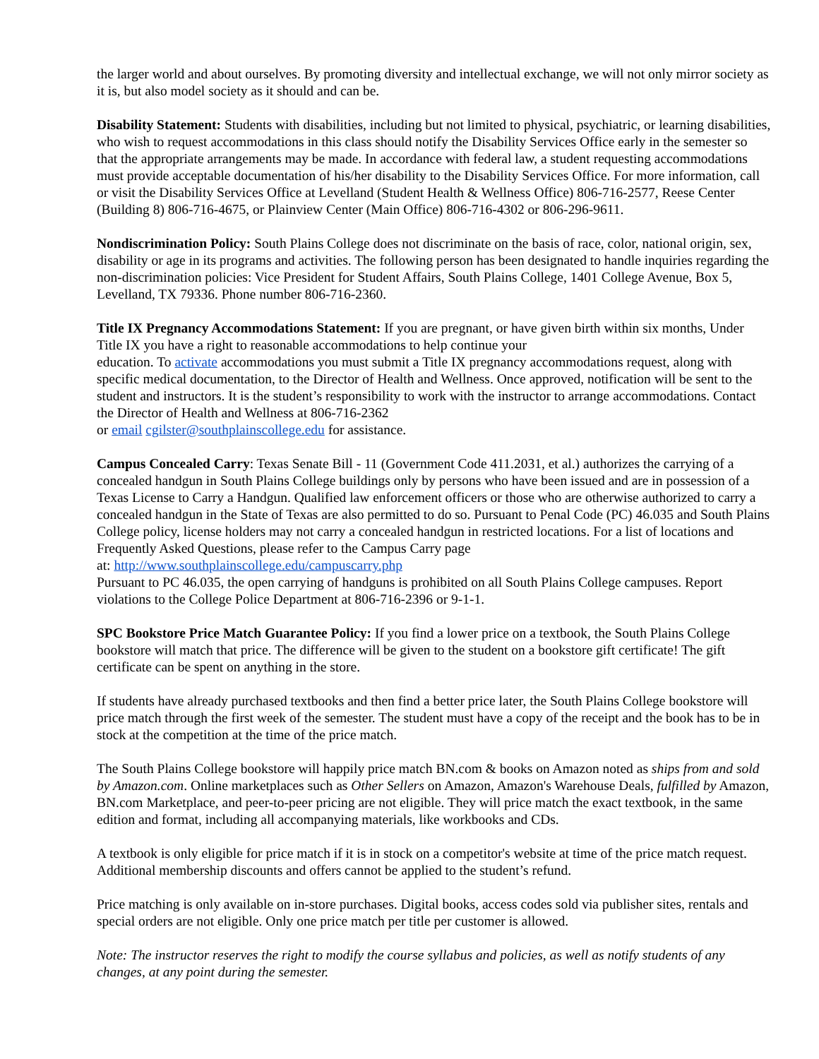the larger world and about ourselves. By promoting diversity and intellectual exchange, we will not only mirror society as it is, but also model society as it should and can be.
Disability Statement: Students with disabilities, including but not limited to physical, psychiatric, or learning disabilities, who wish to request accommodations in this class should notify the Disability Services Office early in the semester so that the appropriate arrangements may be made. In accordance with federal law, a student requesting accommodations must provide acceptable documentation of his/her disability to the Disability Services Office. For more information, call or visit the Disability Services Office at Levelland (Student Health & Wellness Office) 806-716-2577, Reese Center (Building 8) 806-716-4675, or Plainview Center (Main Office) 806-716-4302 or 806-296-9611.
Nondiscrimination Policy: South Plains College does not discriminate on the basis of race, color, national origin, sex, disability or age in its programs and activities. The following person has been designated to handle inquiries regarding the non-discrimination policies: Vice President for Student Affairs, South Plains College, 1401 College Avenue, Box 5, Levelland, TX 79336. Phone number 806-716-2360.
Title IX Pregnancy Accommodations Statement: If you are pregnant, or have given birth within six months, Under Title IX you have a right to reasonable accommodations to help continue your
education. To activate accommodations you must submit a Title IX pregnancy accommodations request, along with specific medical documentation, to the Director of Health and Wellness. Once approved, notification will be sent to the student and instructors. It is the student’s responsibility to work with the instructor to arrange accommodations. Contact the Director of Health and Wellness at 806-716-2362
or email cgilster@southplainscollege.edu for assistance.
Campus Concealed Carry: Texas Senate Bill - 11 (Government Code 411.2031, et al.) authorizes the carrying of a concealed handgun in South Plains College buildings only by persons who have been issued and are in possession of a Texas License to Carry a Handgun. Qualified law enforcement officers or those who are otherwise authorized to carry a concealed handgun in the State of Texas are also permitted to do so. Pursuant to Penal Code (PC) 46.035 and South Plains College policy, license holders may not carry a concealed handgun in restricted locations. For a list of locations and Frequently Asked Questions, please refer to the Campus Carry page
at: http://www.southplainscollege.edu/campuscarry.php
Pursuant to PC 46.035, the open carrying of handguns is prohibited on all South Plains College campuses. Report violations to the College Police Department at 806-716-2396 or 9-1-1.
SPC Bookstore Price Match Guarantee Policy: If you find a lower price on a textbook, the South Plains College bookstore will match that price. The difference will be given to the student on a bookstore gift certificate! The gift certificate can be spent on anything in the store.
If students have already purchased textbooks and then find a better price later, the South Plains College bookstore will price match through the first week of the semester. The student must have a copy of the receipt and the book has to be in stock at the competition at the time of the price match.
The South Plains College bookstore will happily price match BN.com & books on Amazon noted as ships from and sold by Amazon.com. Online marketplaces such as Other Sellers on Amazon, Amazon's Warehouse Deals, fulfilled by Amazon, BN.com Marketplace, and peer-to-peer pricing are not eligible. They will price match the exact textbook, in the same edition and format, including all accompanying materials, like workbooks and CDs.
A textbook is only eligible for price match if it is in stock on a competitor's website at time of the price match request. Additional membership discounts and offers cannot be applied to the student’s refund.
Price matching is only available on in-store purchases. Digital books, access codes sold via publisher sites, rentals and special orders are not eligible. Only one price match per title per customer is allowed.
Note: The instructor reserves the right to modify the course syllabus and policies, as well as notify students of any changes, at any point during the semester.